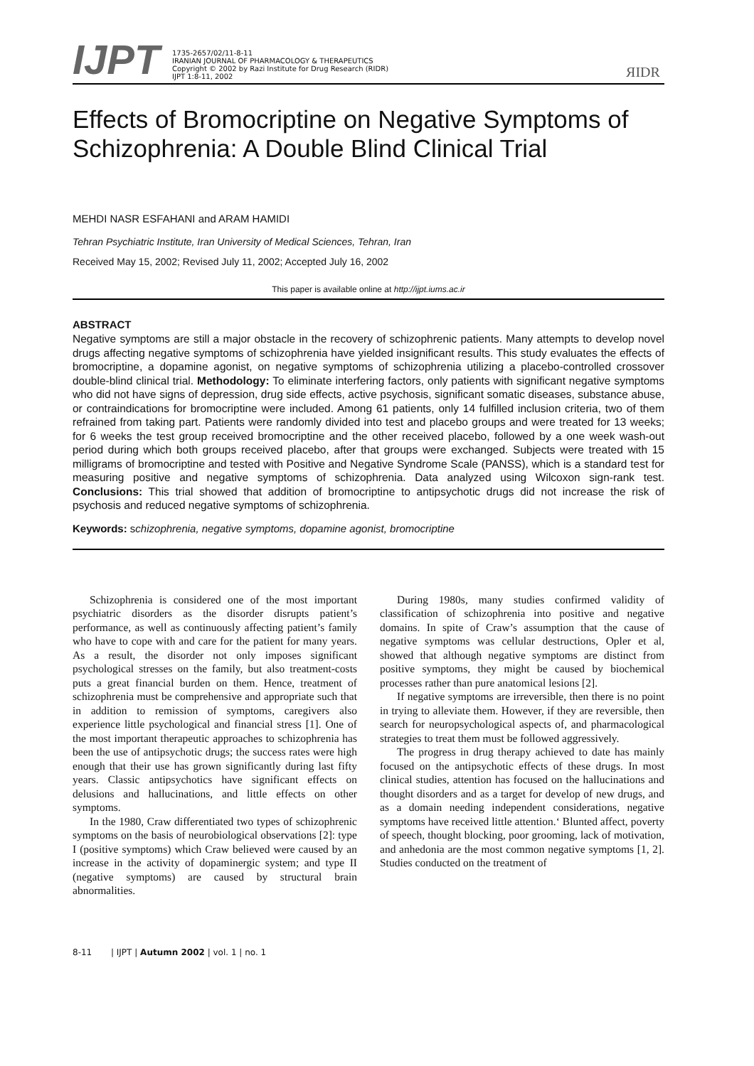IJPT
1735-2657/02/11-8-11
IRANIAN JOURNAL OF PHARMACOLOGY & THERAPEUTICS
Copyright © 2002 by Razi Institute for Drug Research (RIDR)
IJPT 1:8-11, 2002
ЯIDR
Effects of Bromocriptine on Negative Symptoms of Schizophrenia: A Double Blind Clinical Trial
MEHDI NASR ESFAHANI and ARAM HAMIDI
Tehran Psychiatric Institute, Iran University of Medical Sciences, Tehran, Iran
Received May 15, 2002; Revised July 11, 2002; Accepted July 16, 2002
This paper is available online at http://ijpt.iums.ac.ir
ABSTRACT
Negative symptoms are still a major obstacle in the recovery of schizophrenic patients. Many attempts to develop novel drugs affecting negative symptoms of schizophrenia have yielded insignificant results. This study evaluates the effects of bromocriptine, a dopamine agonist, on negative symptoms of schizophrenia utilizing a placebo-controlled crossover double-blind clinical trial. Methodology: To eliminate interfering factors, only patients with significant negative symptoms who did not have signs of depression, drug side effects, active psychosis, significant somatic diseases, substance abuse, or contraindications for bromocriptine were included. Among 61 patients, only 14 fulfilled inclusion criteria, two of them refrained from taking part. Patients were randomly divided into test and placebo groups and were treated for 13 weeks; for 6 weeks the test group received bromocriptine and the other received placebo, followed by a one week wash-out period during which both groups received placebo, after that groups were exchanged. Subjects were treated with 15 milligrams of bromocriptine and tested with Positive and Negative Syndrome Scale (PANSS), which is a standard test for measuring positive and negative symptoms of schizophrenia. Data analyzed using Wilcoxon sign-rank test. Conclusions: This trial showed that addition of bromocriptine to antipsychotic drugs did not increase the risk of psychosis and reduced negative symptoms of schizophrenia.
Keywords: schizophrenia, negative symptoms, dopamine agonist, bromocriptine
Schizophrenia is considered one of the most important psychiatric disorders as the disorder disrupts patient’s performance, as well as continuously affecting patient’s family who have to cope with and care for the patient for many years. As a result, the disorder not only imposes significant psychological stresses on the family, but also treatment-costs puts a great financial burden on them. Hence, treatment of schizophrenia must be comprehensive and appropriate such that in addition to remission of symptoms, caregivers also experience little psychological and financial stress [1]. One of the most important therapeutic approaches to schizophrenia has been the use of antipsychotic drugs; the success rates were high enough that their use has grown significantly during last fifty years. Classic antipsychotics have significant effects on delusions and hallucinations, and little effects on other symptoms.
In the 1980, Craw differentiated two types of schizophrenic symptoms on the basis of neurobiological observations [2]: type I (positive symptoms) which Craw believed were caused by an increase in the activity of dopaminergic system; and type II (negative symptoms) are caused by structural brain abnormalities.
During 1980s, many studies confirmed validity of classification of schizophrenia into positive and negative domains. In spite of Craw’s assumption that the cause of negative symptoms was cellular destructions, Opler et al, showed that although negative symptoms are distinct from positive symptoms, they might be caused by biochemical processes rather than pure anatomical lesions [2].
If negative symptoms are irreversible, then there is no point in trying to alleviate them. However, if they are reversible, then search for neuropsychological aspects of, and pharmacological strategies to treat them must be followed aggressively.
The progress in drug therapy achieved to date has mainly focused on the antipsychotic effects of these drugs. In most clinical studies, attention has focused on the hallucinations and thought disorders and as a target for develop of new drugs, and as a domain needing independent considerations, negative symptoms have received little attention.‘ Blunted affect, poverty of speech, thought blocking, poor grooming, lack of motivation, and anhedonia are the most common negative symptoms [1, 2]. Studies conducted on the treatment of
8-11 | IJPT | Autumn 2002 | vol. 1 | no. 1